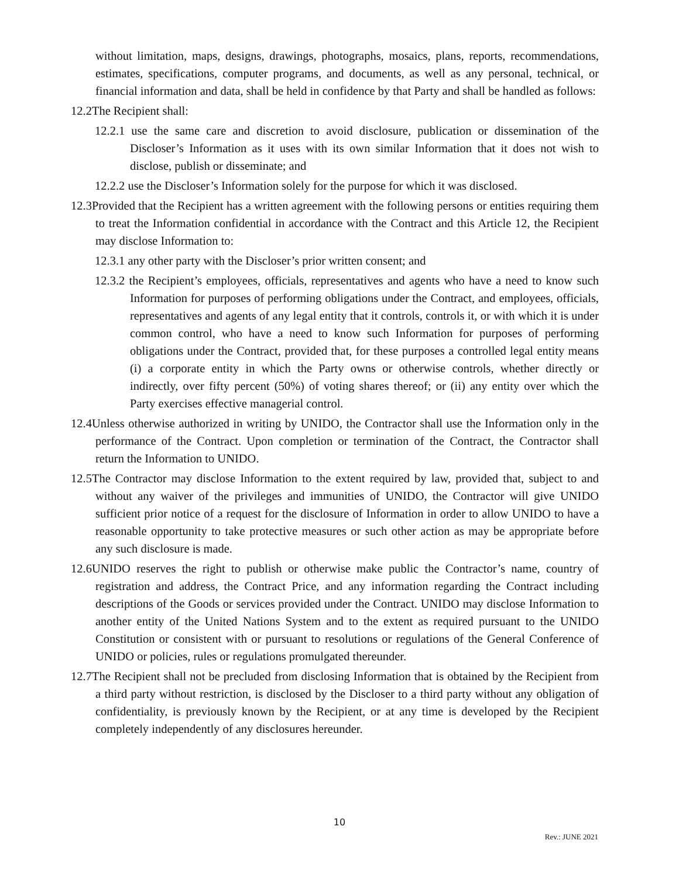without limitation, maps, designs, drawings, photographs, mosaics, plans, reports, recommendations, estimates, specifications, computer programs, and documents, as well as any personal, technical, or financial information and data, shall be held in confidence by that Party and shall be handled as follows:
12.2The Recipient shall:
12.2.1 use the same care and discretion to avoid disclosure, publication or dissemination of the Discloser’s Information as it uses with its own similar Information that it does not wish to disclose, publish or disseminate; and
12.2.2 use the Discloser’s Information solely for the purpose for which it was disclosed.
12.3Provided that the Recipient has a written agreement with the following persons or entities requiring them to treat the Information confidential in accordance with the Contract and this Article 12, the Recipient may disclose Information to:
12.3.1 any other party with the Discloser’s prior written consent; and
12.3.2 the Recipient’s employees, officials, representatives and agents who have a need to know such Information for purposes of performing obligations under the Contract, and employees, officials, representatives and agents of any legal entity that it controls, controls it, or with which it is under common control, who have a need to know such Information for purposes of performing obligations under the Contract, provided that, for these purposes a controlled legal entity means (i) a corporate entity in which the Party owns or otherwise controls, whether directly or indirectly, over fifty percent (50%) of voting shares thereof; or (ii) any entity over which the Party exercises effective managerial control.
12.4Unless otherwise authorized in writing by UNIDO, the Contractor shall use the Information only in the performance of the Contract. Upon completion or termination of the Contract, the Contractor shall return the Information to UNIDO.
12.5The Contractor may disclose Information to the extent required by law, provided that, subject to and without any waiver of the privileges and immunities of UNIDO, the Contractor will give UNIDO sufficient prior notice of a request for the disclosure of Information in order to allow UNIDO to have a reasonable opportunity to take protective measures or such other action as may be appropriate before any such disclosure is made.
12.6UNIDO reserves the right to publish or otherwise make public the Contractor’s name, country of registration and address, the Contract Price, and any information regarding the Contract including descriptions of the Goods or services provided under the Contract. UNIDO may disclose Information to another entity of the United Nations System and to the extent as required pursuant to the UNIDO Constitution or consistent with or pursuant to resolutions or regulations of the General Conference of UNIDO or policies, rules or regulations promulgated thereunder.
12.7The Recipient shall not be precluded from disclosing Information that is obtained by the Recipient from a third party without restriction, is disclosed by the Discloser to a third party without any obligation of confidentiality, is previously known by the Recipient, or at any time is developed by the Recipient completely independently of any disclosures hereunder.
10
Rev.: JUNE 2021